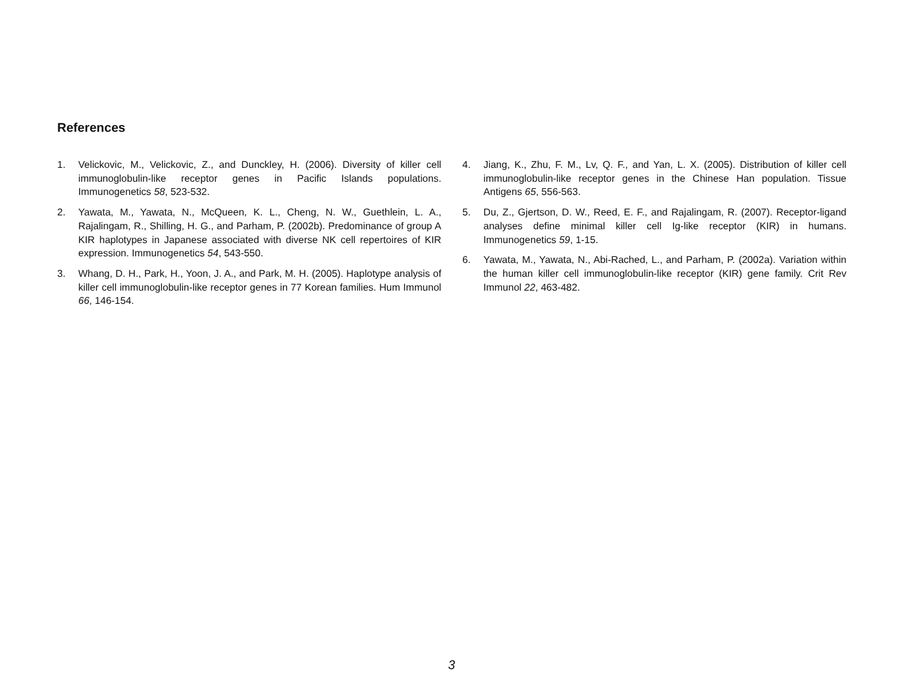References
1. Velickovic, M., Velickovic, Z., and Dunckley, H. (2006). Diversity of killer cell immunoglobulin-like receptor genes in Pacific Islands populations. Immunogenetics 58, 523-532.
2. Yawata, M., Yawata, N., McQueen, K. L., Cheng, N. W., Guethlein, L. A., Rajalingam, R., Shilling, H. G., and Parham, P. (2002b). Predominance of group A KIR haplotypes in Japanese associated with diverse NK cell repertoires of KIR expression. Immunogenetics 54, 543-550.
3. Whang, D. H., Park, H., Yoon, J. A., and Park, M. H. (2005). Haplotype analysis of killer cell immunoglobulin-like receptor genes in 77 Korean families. Hum Immunol 66, 146-154.
4. Jiang, K., Zhu, F. M., Lv, Q. F., and Yan, L. X. (2005). Distribution of killer cell immunoglobulin-like receptor genes in the Chinese Han population. Tissue Antigens 65, 556-563.
5. Du, Z., Gjertson, D. W., Reed, E. F., and Rajalingam, R. (2007). Receptor-ligand analyses define minimal killer cell Ig-like receptor (KIR) in humans. Immunogenetics 59, 1-15.
6. Yawata, M., Yawata, N., Abi-Rached, L., and Parham, P. (2002a). Variation within the human killer cell immunoglobulin-like receptor (KIR) gene family. Crit Rev Immunol 22, 463-482.
3